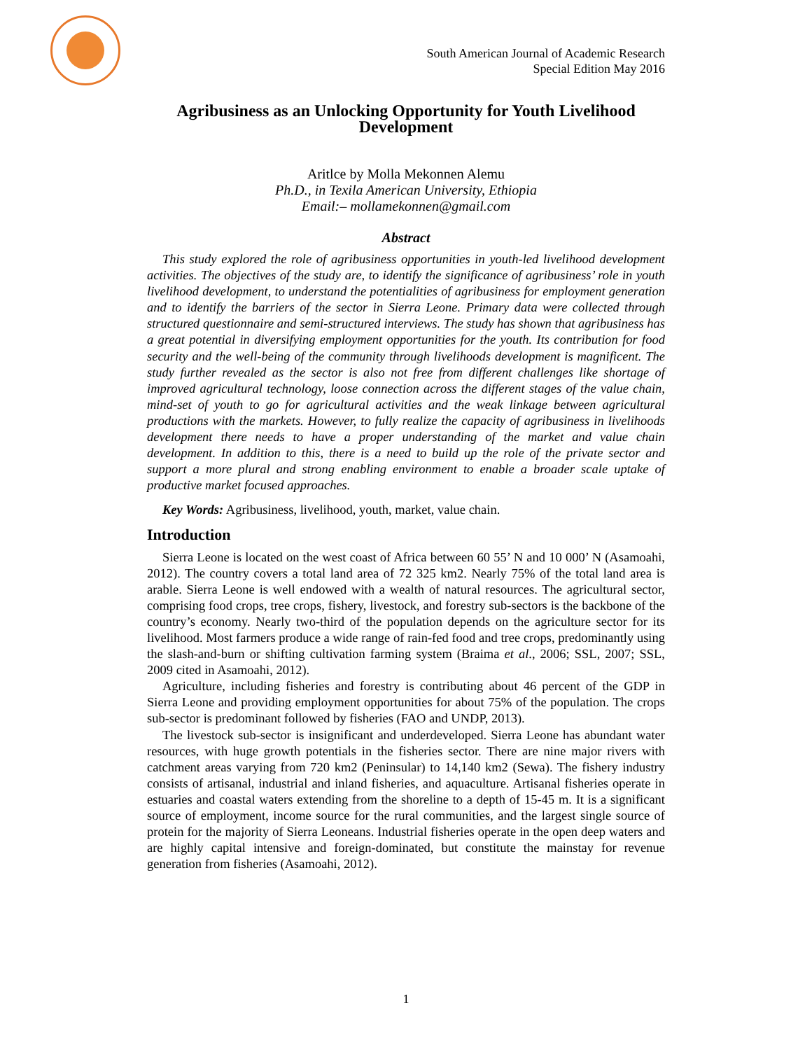South American Journal of Academic Research
Special Edition May 2016
Agribusiness as an Unlocking Opportunity for Youth Livelihood Development
Aritlce by Molla Mekonnen Alemu
Ph.D., in Texila American University, Ethiopia
Email:– mollamekonnen@gmail.com
Abstract
This study explored the role of agribusiness opportunities in youth-led livelihood development activities. The objectives of the study are, to identify the significance of agribusiness’ role in youth livelihood development, to understand the potentialities of agribusiness for employment generation and to identify the barriers of the sector in Sierra Leone. Primary data were collected through structured questionnaire and semi-structured interviews. The study has shown that agribusiness has a great potential in diversifying employment opportunities for the youth. Its contribution for food security and the well-being of the community through livelihoods development is magnificent. The study further revealed as the sector is also not free from different challenges like shortage of improved agricultural technology, loose connection across the different stages of the value chain, mind-set of youth to go for agricultural activities and the weak linkage between agricultural productions with the markets. However, to fully realize the capacity of agribusiness in livelihoods development there needs to have a proper understanding of the market and value chain development. In addition to this, there is a need to build up the role of the private sector and support a more plural and strong enabling environment to enable a broader scale uptake of productive market focused approaches.
Key Words: Agribusiness, livelihood, youth, market, value chain.
Introduction
Sierra Leone is located on the west coast of Africa between 60 55’ N and 10 000’ N (Asamoahi, 2012). The country covers a total land area of 72 325 km2. Nearly 75% of the total land area is arable. Sierra Leone is well endowed with a wealth of natural resources. The agricultural sector, comprising food crops, tree crops, fishery, livestock, and forestry sub-sectors is the backbone of the country’s economy. Nearly two-third of the population depends on the agriculture sector for its livelihood. Most farmers produce a wide range of rain-fed food and tree crops, predominantly using the slash-and-burn or shifting cultivation farming system (Braima et al., 2006; SSL, 2007; SSL, 2009 cited in Asamoahi, 2012).
Agriculture, including fisheries and forestry is contributing about 46 percent of the GDP in Sierra Leone and providing employment opportunities for about 75% of the population. The crops sub-sector is predominant followed by fisheries (FAO and UNDP, 2013).
The livestock sub-sector is insignificant and underdeveloped. Sierra Leone has abundant water resources, with huge growth potentials in the fisheries sector. There are nine major rivers with catchment areas varying from 720 km2 (Peninsular) to 14,140 km2 (Sewa). The fishery industry consists of artisanal, industrial and inland fisheries, and aquaculture. Artisanal fisheries operate in estuaries and coastal waters extending from the shoreline to a depth of 15-45 m. It is a significant source of employment, income source for the rural communities, and the largest single source of protein for the majority of Sierra Leoneans. Industrial fisheries operate in the open deep waters and are highly capital intensive and foreign-dominated, but constitute the mainstay for revenue generation from fisheries (Asamoahi, 2012).
1